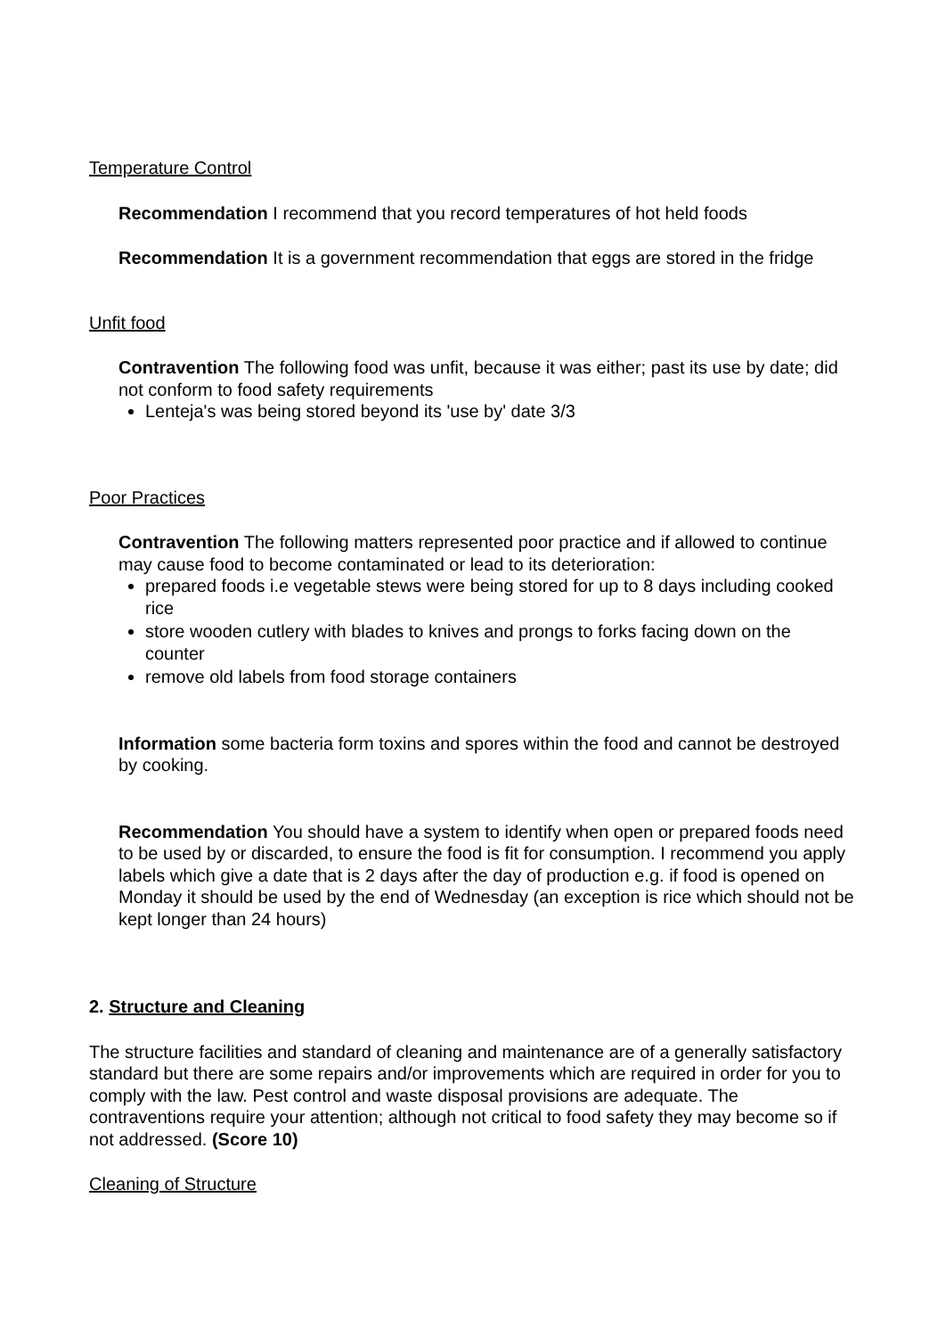Temperature Control
Recommendation I recommend that you record temperatures of hot held foods
Recommendation It is a government recommendation that eggs are stored in the fridge
Unfit food
Contravention The following food was unfit, because it was either; past its use by date; did not conform to food safety requirements
Lenteja's was being stored beyond its 'use by' date 3/3
Poor Practices
Contravention The following matters represented poor practice and if allowed to continue may cause food to become contaminated or lead to its deterioration:
prepared foods i.e vegetable stews were being stored for up to 8 days including cooked rice
store wooden cutlery with blades to knives and prongs to forks facing down on the counter
remove old labels from food storage containers
Information some bacteria form toxins and spores within the food and cannot be destroyed by cooking.
Recommendation You should have a system to identify when open or prepared foods need to be used by or discarded, to ensure the food is fit for consumption. I recommend you apply labels which give a date that is 2 days after the day of production e.g. if food is opened on Monday it should be used by the end of Wednesday (an exception is rice which should not be kept longer than 24 hours)
2. Structure and Cleaning
The structure facilities and standard of cleaning and maintenance are of a generally satisfactory standard but there are some repairs and/or improvements which are required in order for you to comply with the law. Pest control and waste disposal provisions are adequate. The contraventions require your attention; although not critical to food safety they may become so if not addressed. (Score 10)
Cleaning of Structure